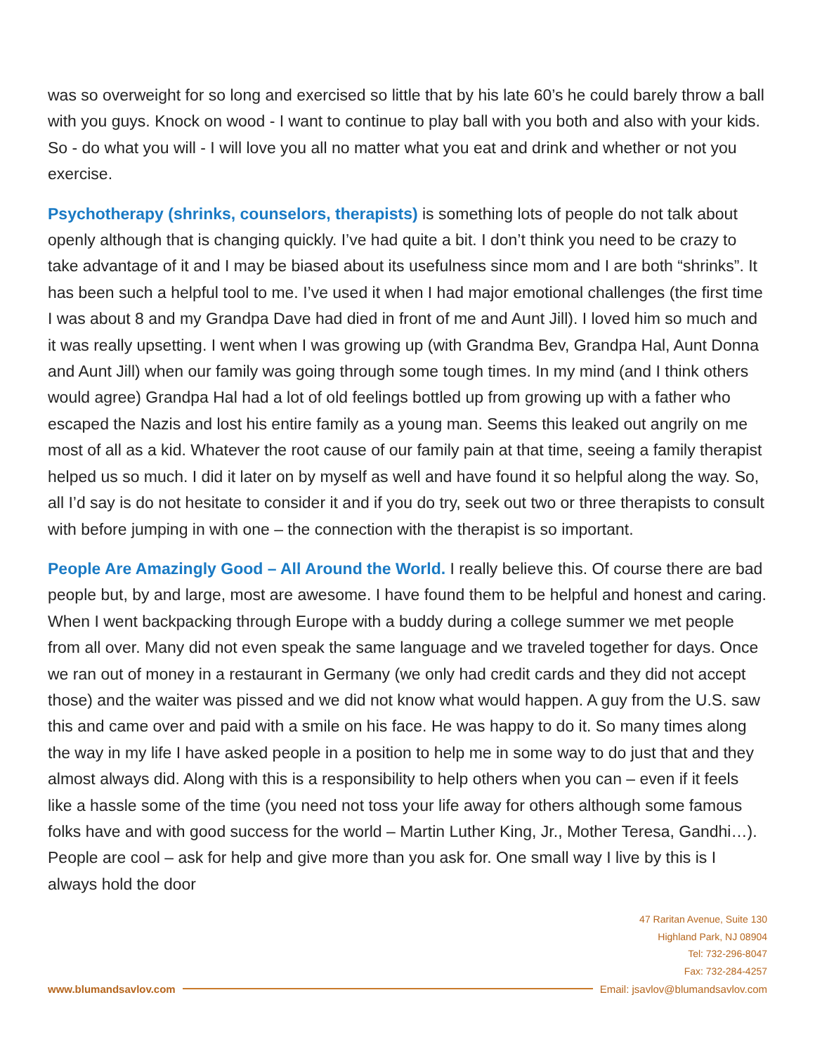was so overweight for so long and exercised so little that by his late 60’s he could barely throw a ball with you guys. Knock on wood - I want to continue to play ball with you both and also with your kids. So - do what you will - I will love you all no matter what you eat and drink and whether or not you exercise.
Psychotherapy (shrinks, counselors, therapists) is something lots of people do not talk about openly although that is changing quickly. I’ve had quite a bit. I don’t think you need to be crazy to take advantage of it and I may be biased about its usefulness since mom and I are both “shrinks”. It has been such a helpful tool to me. I’ve used it when I had major emotional challenges (the first time I was about 8 and my Grandpa Dave had died in front of me and Aunt Jill). I loved him so much and it was really upsetting. I went when I was growing up (with Grandma Bev, Grandpa Hal, Aunt Donna and Aunt Jill) when our family was going through some tough times. In my mind (and I think others would agree) Grandpa Hal had a lot of old feelings bottled up from growing up with a father who escaped the Nazis and lost his entire family as a young man. Seems this leaked out angrily on me most of all as a kid. Whatever the root cause of our family pain at that time, seeing a family therapist helped us so much. I did it later on by myself as well and have found it so helpful along the way. So, all I’d say is do not hesitate to consider it and if you do try, seek out two or three therapists to consult with before jumping in with one – the connection with the therapist is so important.
People Are Amazingly Good – All Around the World. I really believe this. Of course there are bad people but, by and large, most are awesome. I have found them to be helpful and honest and caring. When I went backpacking through Europe with a buddy during a college summer we met people from all over. Many did not even speak the same language and we traveled together for days. Once we ran out of money in a restaurant in Germany (we only had credit cards and they did not accept those) and the waiter was pissed and we did not know what would happen. A guy from the U.S. saw this and came over and paid with a smile on his face. He was happy to do it. So many times along the way in my life I have asked people in a position to help me in some way to do just that and they almost always did. Along with this is a responsibility to help others when you can – even if it feels like a hassle some of the time (you need not toss your life away for others although some famous folks have and with good success for the world – Martin Luther King, Jr., Mother Teresa, Gandhi…). People are cool – ask for help and give more than you ask for. One small way I live by this is I always hold the door
47 Raritan Avenue, Suite 130
Highland Park, NJ 08904
Tel: 732-296-8047
Fax: 732-284-4257
www.blumandsavlov.com Email: jsavlov@blumandsavlov.com